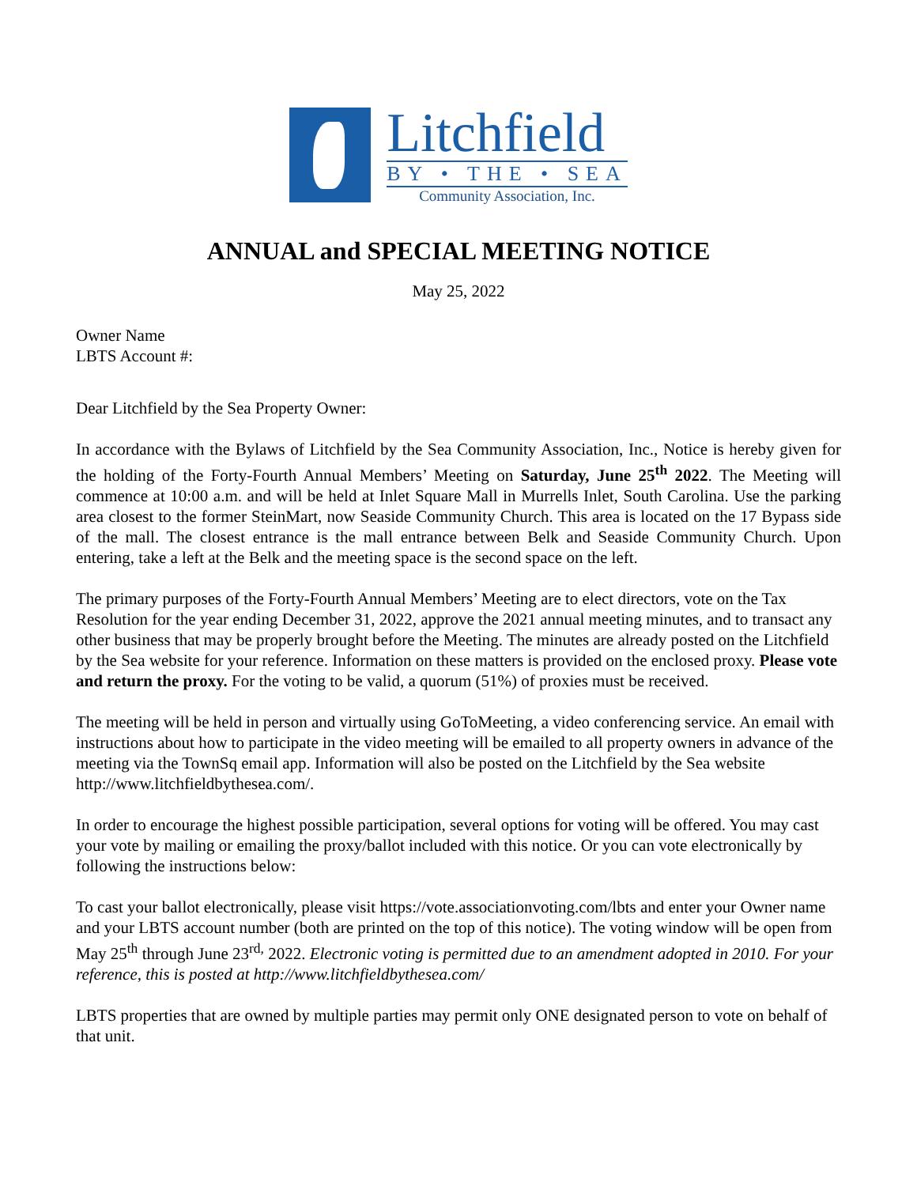Litchfield
BY • THE • SEA
Community Association, Inc.
ANNUAL and SPECIAL MEETING NOTICE
May 25, 2022
Owner Name
LBTS Account #:
Dear Litchfield by the Sea Property Owner:
In accordance with the Bylaws of Litchfield by the Sea Community Association, Inc., Notice is hereby given for the holding of the Forty-Fourth Annual Members’ Meeting on Saturday, June 25<sup>th</sup> 2022. The Meeting will commence at 10:00 a.m. and will be held at Inlet Square Mall in Murrells Inlet, South Carolina. Use the parking area closest to the former SteinMart, now Seaside Community Church. This area is located on the 17 Bypass side of the mall. The closest entrance is the mall entrance between Belk and Seaside Community Church. Upon entering, take a left at the Belk and the meeting space is the second space on the left.
The primary purposes of the Forty-Fourth Annual Members’ Meeting are to elect directors, vote on the Tax Resolution for the year ending December 31, 2022, approve the 2021 annual meeting minutes, and to transact any other business that may be properly brought before the Meeting. The minutes are already posted on the Litchfield by the Sea website for your reference. Information on these matters is provided on the enclosed proxy. Please vote and return the proxy. For the voting to be valid, a quorum (51%) of proxies must be received.
The meeting will be held in person and virtually using GoToMeeting, a video conferencing service. An email with instructions about how to participate in the video meeting will be emailed to all property owners in advance of the meeting via the TownSq email app. Information will also be posted on the Litchfield by the Sea website http://www.litchfieldbythesea.com/.
In order to encourage the highest possible participation, several options for voting will be offered. You may cast your vote by mailing or emailing the proxy/ballot included with this notice. Or you can vote electronically by following the instructions below:
To cast your ballot electronically, please visit https://vote.associationvoting.com/lbts and enter your Owner name and your LBTS account number (both are printed on the top of this notice). The voting window will be open from May 25<sup>th</sup> through June 23<sup>rd,</sup> 2022. Electronic voting is permitted due to an amendment adopted in 2010. For your reference, this is posted at http://www.litchfieldbythesea.com/
LBTS properties that are owned by multiple parties may permit only ONE designated person to vote on behalf of that unit.